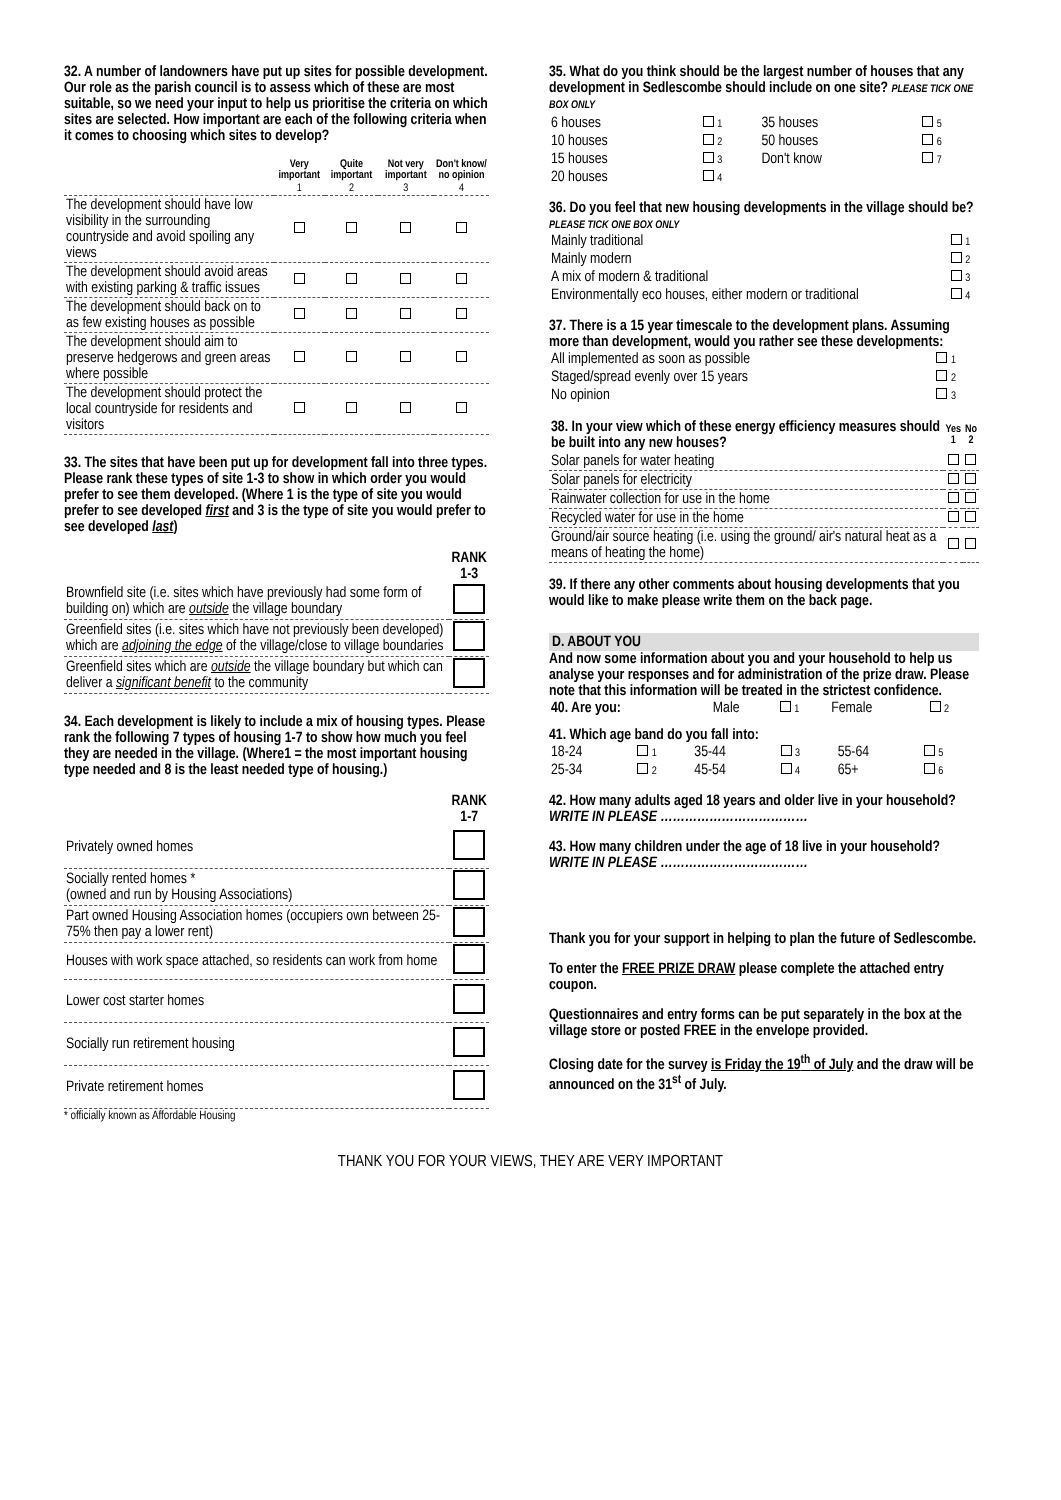32. A number of landowners have put up sites for possible development. Our role as the parish council is to assess which of these are most suitable, so we need your input to help us prioritise the criteria on which sites are selected. How important are each of the following criteria when it comes to choosing which sites to develop?
| | Very important | Quite important | Not very important | Don't know/ no opinion |
| --- | --- | --- | --- | --- |
| | 1 | 2 | 3 | 4 |
| The development should have low visibility in the surrounding countryside and avoid spoiling any views | | | | |
| The development should avoid areas with existing parking & traffic issues | | | | |
| The development should back on to as few existing houses as possible | | | | |
| The development should aim to preserve hedgerows and green areas where possible | | | | |
| The development should protect the local countryside for residents and visitors | | | | |
33. The sites that have been put up for development fall into three types. Please rank these types of site 1-3 to show in which order you would prefer to see them developed. (Where 1 is the type of site you would prefer to see developed first and 3 is the type of site you would prefer to see developed last)
| | RANK 1-3 |
| --- | --- |
| Brownfield site (i.e. sites which have previously had some form of building on) which are outside the village boundary | |
| Greenfield sites (i.e. sites which have not previously been developed) which are adjoining the edge of the village/close to village boundaries | |
| Greenfield sites which are outside the village boundary but which can deliver a significant benefit to the community | |
34. Each development is likely to include a mix of housing types. Please rank the following 7 types of housing 1-7 to show how much you feel they are needed in the village. (Where1 = the most important housing type needed and 8 is the least needed type of housing.)
| | RANK 1-7 |
| --- | --- |
| Privately owned homes | |
| Socially rented homes * (owned and run by Housing Associations) | |
| Part owned Housing Association homes (occupiers own between 25-75% then pay a lower rent) | |
| Houses with work space attached, so residents can work from home | |
| Lower cost starter homes | |
| Socially run retirement housing | |
| Private retirement homes | |
* officially known as Affordable Housing
35. What do you think should be the largest number of houses that any development in Sedlescombe should include on one site? PLEASE TICK ONE BOX ONLY
| 6 houses | 1 | 35 houses | 5 |
| 10 houses | 2 | 50 houses | 6 |
| 15 houses | 3 | Don't know | 7 |
| 20 houses | 4 | | |
36. Do you feel that new housing developments in the village should be? PLEASE TICK ONE BOX ONLY
| Mainly traditional | 1 |
| Mainly modern | 2 |
| A mix of modern & traditional | 3 |
| Environmentally eco houses, either modern or traditional | 4 |
37. There is a 15 year timescale to the development plans. Assuming more than development, would you rather see these developments:
| All implemented as soon as possible | 1 |
| Staged/spread evenly over 15 years | 2 |
| No opinion | 3 |
| 38. In your view which of these energy efficiency measures should be built into any new houses? | Yes 1 | No 2 |
| --- | --- | --- |
| Solar panels for water heating | | |
| Solar panels for electricity | | |
| Rainwater collection for use in the home | | |
| Recycled water for use in the home | | |
| Ground/air source heating (i.e. using the ground/ air's natural heat as a means of heating the home) | | |
39. If there any other comments about housing developments that you would like to make please write them on the back page.
D. ABOUT YOU
And now some information about you and your household to help us analyse your responses and for administration of the prize draw. Please note that this information will be treated in the strictest confidence.
| 40. Are you: | Male | 1 | Female | 2 |
41. Which age band do you fall into:
| 18-24 | 1 | 35-44 | 3 | 55-64 | 5 |
| 25-34 | 2 | 45-54 | 4 | 65+ | 6 |
42. How many adults aged 18 years and older live in your household? WRITE IN PLEASE ………………………………
43. How many children under the age of 18 live in your household? WRITE IN PLEASE ………………………………
Thank you for your support in helping to plan the future of Sedlescombe.
To enter the FREE PRIZE DRAW please complete the attached entry coupon.
Questionnaires and entry forms can be put separately in the box at the village store or posted FREE in the envelope provided.
Closing date for the survey is Friday the 19<sup>th</sup> of July and the draw will be announced on the 31<sup>st</sup> of July.
THANK YOU FOR YOUR VIEWS, THEY ARE VERY IMPORTANT